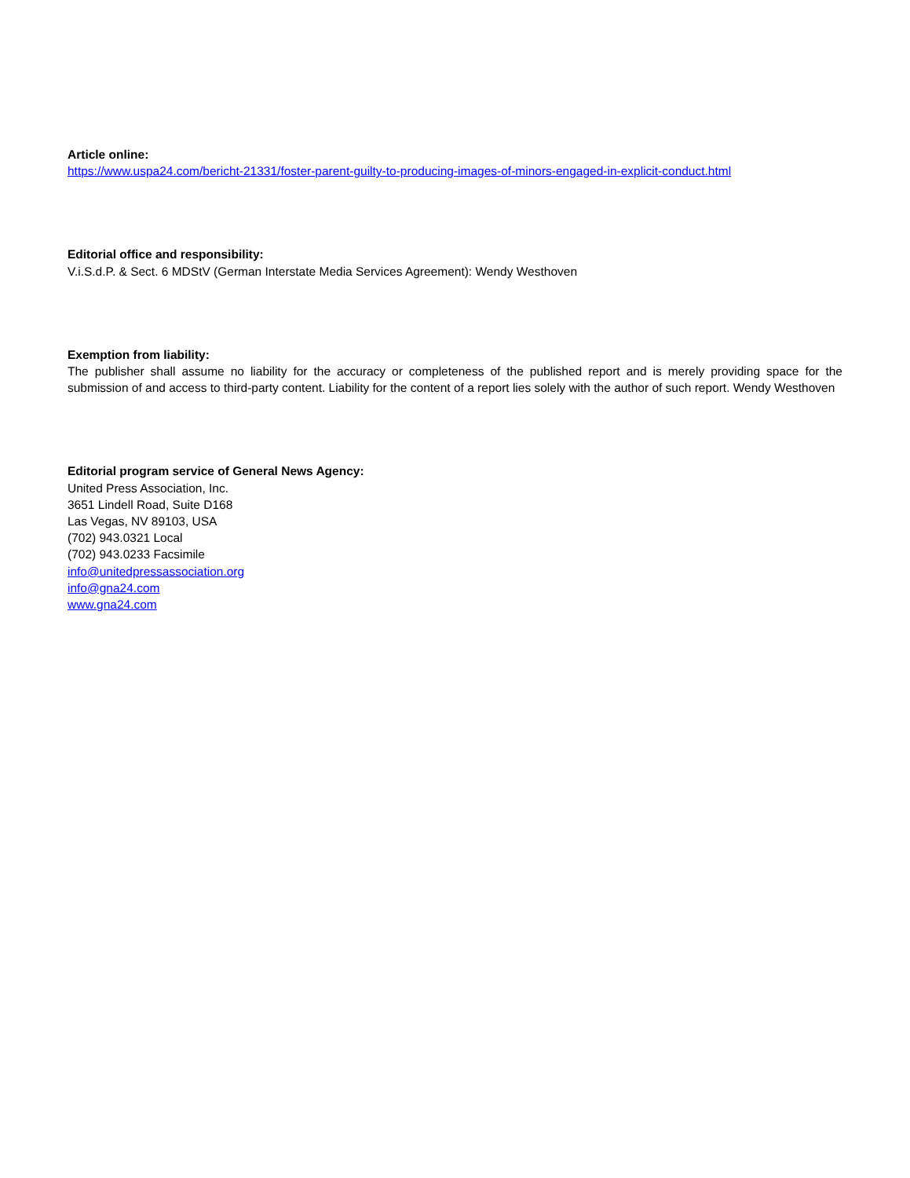Article online:
https://www.uspa24.com/bericht-21331/foster-parent-guilty-to-producing-images-of-minors-engaged-in-explicit-conduct.html
Editorial office and responsibility:
V.i.S.d.P. & Sect. 6 MDStV (German Interstate Media Services Agreement): Wendy Westhoven
Exemption from liability:
The publisher shall assume no liability for the accuracy or completeness of the published report and is merely providing space for the submission of and access to third-party content. Liability for the content of a report lies solely with the author of such report. Wendy Westhoven
Editorial program service of General News Agency:
United Press Association, Inc.
3651 Lindell Road, Suite D168
Las Vegas, NV 89103, USA
(702) 943.0321 Local
(702) 943.0233 Facsimile
info@unitedpressassociation.org
info@gna24.com
www.gna24.com